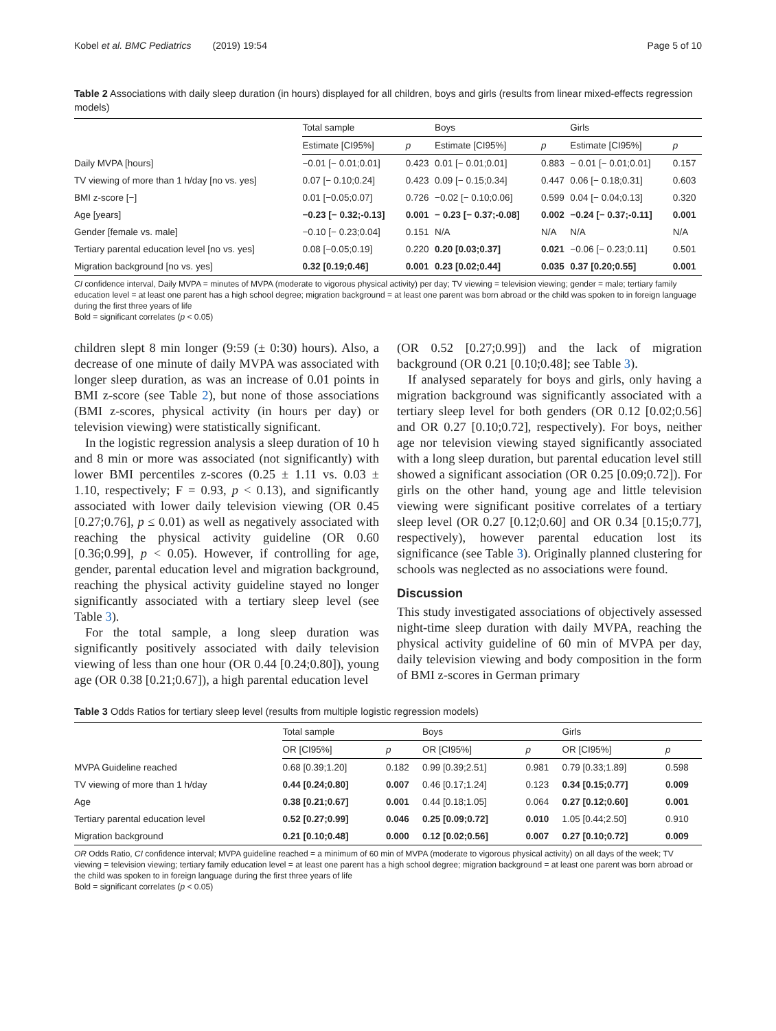Kobel et al. BMC Pediatrics (2019) 19:54 Page 5 of 10
Table 2 Associations with daily sleep duration (in hours) displayed for all children, boys and girls (results from linear mixed-effects regression models)
| | Total sample | | Boys | | Girls | |
| --- | --- | --- | --- | --- | --- | --- |
| | Estimate [CI95%] | p | Estimate [CI95%] | p | Estimate [CI95%] | p |
| Daily MVPA [hours] | −0.01 [− 0.01;0.01] | 0.423 | 0.01 [− 0.01;0.01] | 0.883 | − 0.01 [− 0.01;0.01] | 0.157 |
| TV viewing of more than 1 h/day [no vs. yes] | 0.07 [− 0.10;0.24] | 0.423 | 0.09 [− 0.15;0.34] | 0.447 | 0.06 [− 0.18;0.31] | 0.603 |
| BMI z-score [−] | 0.01 [−0.05;0.07] | 0.726 | −0.02 [− 0.10;0.06] | 0.599 | 0.04 [− 0.04;0.13] | 0.320 |
| Age [years] | −0.23 [− 0.32;-0.13] | 0.001 | − 0.23 [− 0.37;-0.08] | 0.002 | −0.24 [− 0.37;-0.11] | 0.001 |
| Gender [female vs. male] | −0.10 [− 0.23;0.04] | 0.151 | N/A | N/A | N/A | N/A |
| Tertiary parental education level [no vs. yes] | 0.08 [−0.05;0.19] | 0.220 | 0.20 [0.03;0.37] | 0.021 | −0.06 [− 0.23;0.11] | 0.501 |
| Migration background [no vs. yes] | 0.32 [0.19;0.46] | 0.001 | 0.23 [0.02;0.44] | 0.035 | 0.37 [0.20;0.55] | 0.001 |
CI confidence interval, Daily MVPA = minutes of MVPA (moderate to vigorous physical activity) per day; TV viewing = television viewing; gender = male; tertiary family education level = at least one parent has a high school degree; migration background = at least one parent was born abroad or the child was spoken to in foreign language during the first three years of life
Bold = significant correlates (p < 0.05)
children slept 8 min longer (9:59 (± 0:30) hours). Also, a decrease of one minute of daily MVPA was associated with longer sleep duration, as was an increase of 0.01 points in BMI z-score (see Table 2), but none of those associations (BMI z-scores, physical activity (in hours per day) or television viewing) were statistically significant.
In the logistic regression analysis a sleep duration of 10 h and 8 min or more was associated (not significantly) with lower BMI percentiles z-scores (0.25 ± 1.11 vs. 0.03 ± 1.10, respectively; F = 0.93, p < 0.13), and significantly associated with lower daily television viewing (OR 0.45 [0.27;0.76], p ≤ 0.01) as well as negatively associated with reaching the physical activity guideline (OR 0.60 [0.36;0.99], p < 0.05). However, if controlling for age, gender, parental education level and migration background, reaching the physical activity guideline stayed no longer significantly associated with a tertiary sleep level (see Table 3).
For the total sample, a long sleep duration was significantly positively associated with daily television viewing of less than one hour (OR 0.44 [0.24;0.80]), young age (OR 0.38 [0.21;0.67]), a high parental education level
(OR 0.52 [0.27;0.99]) and the lack of migration background (OR 0.21 [0.10;0.48]; see Table 3).
If analysed separately for boys and girls, only having a migration background was significantly associated with a tertiary sleep level for both genders (OR 0.12 [0.02;0.56] and OR 0.27 [0.10;0.72], respectively). For boys, neither age nor television viewing stayed significantly associated with a long sleep duration, but parental education level still showed a significant association (OR 0.25 [0.09;0.72]). For girls on the other hand, young age and little television viewing were significant positive correlates of a tertiary sleep level (OR 0.27 [0.12;0.60] and OR 0.34 [0.15;0.77], respectively), however parental education lost its significance (see Table 3). Originally planned clustering for schools was neglected as no associations were found.
Discussion
This study investigated associations of objectively assessed night-time sleep duration with daily MVPA, reaching the physical activity guideline of 60 min of MVPA per day, daily television viewing and body composition in the form of BMI z-scores in German primary
Table 3 Odds Ratios for tertiary sleep level (results from multiple logistic regression models)
| | Total sample | | Boys | | Girls | |
| --- | --- | --- | --- | --- | --- | --- |
| | OR [CI95%] | p | OR [CI95%] | p | OR [CI95%] | p |
| MVPA Guideline reached | 0.68 [0.39;1.20] | 0.182 | 0.99 [0.39;2.51] | 0.981 | 0.79 [0.33;1.89] | 0.598 |
| TV viewing of more than 1 h/day | 0.44 [0.24;0.80] | 0.007 | 0.46 [0.17;1.24] | 0.123 | 0.34 [0.15;0.77] | 0.009 |
| Age | 0.38 [0.21;0.67] | 0.001 | 0.44 [0.18;1.05] | 0.064 | 0.27 [0.12;0.60] | 0.001 |
| Tertiary parental education level | 0.52 [0.27;0.99] | 0.046 | 0.25 [0.09;0.72] | 0.010 | 1.05 [0.44;2.50] | 0.910 |
| Migration background | 0.21 [0.10;0.48] | 0.000 | 0.12 [0.02;0.56] | 0.007 | 0.27 [0.10;0.72] | 0.009 |
OR Odds Ratio, CI confidence interval; MVPA guideline reached = a minimum of 60 min of MVPA (moderate to vigorous physical activity) on all days of the week; TV viewing = television viewing; tertiary family education level = at least one parent has a high school degree; migration background = at least one parent was born abroad or the child was spoken to in foreign language during the first three years of life
Bold = significant correlates (p < 0.05)